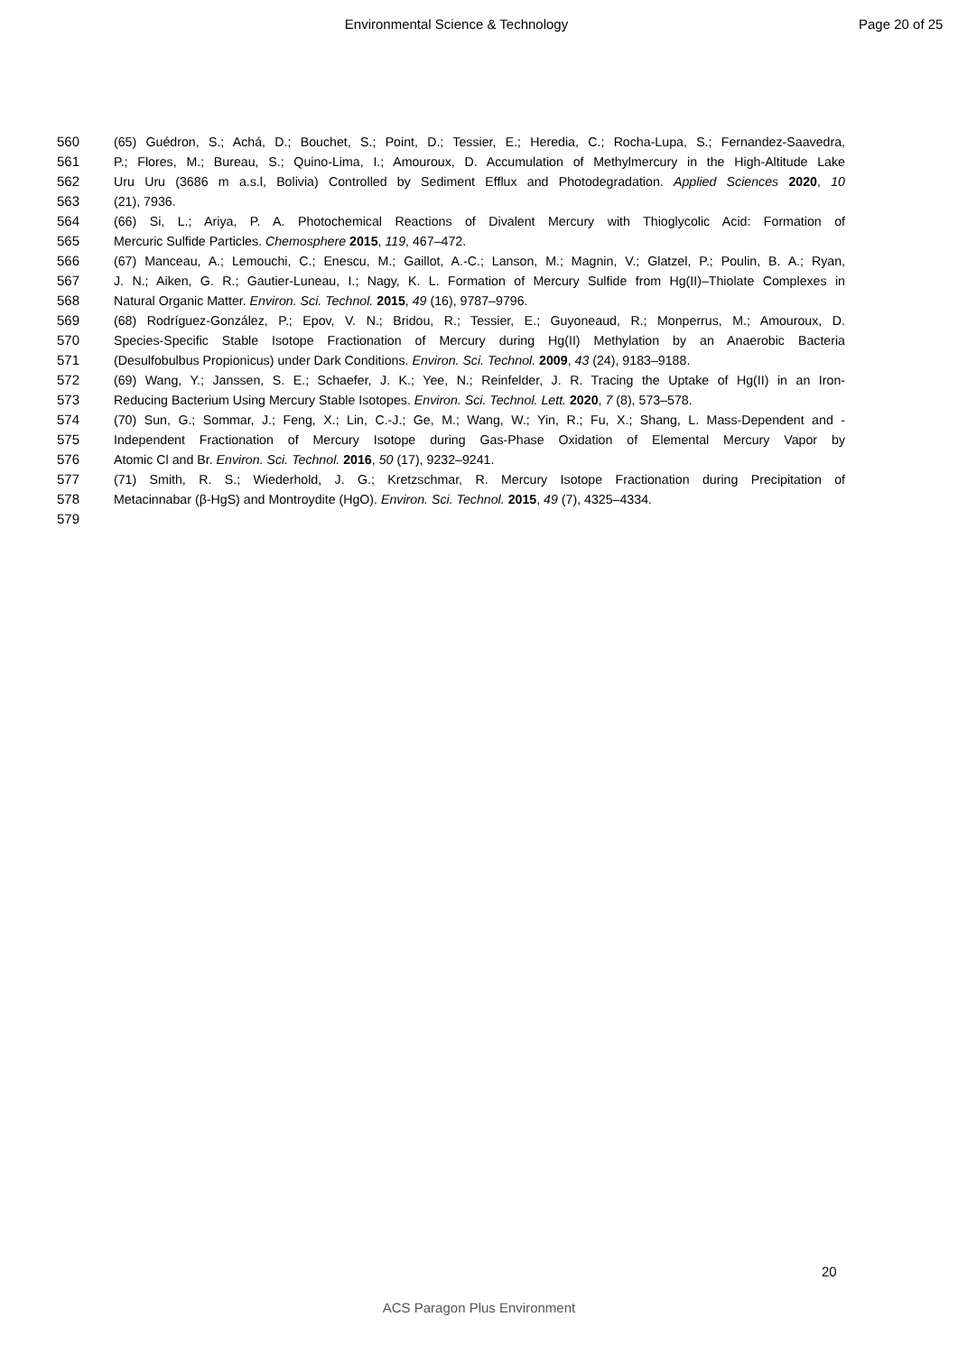Environmental Science & Technology
Page 20 of 25
560 (65) Guédron, S.; Achá, D.; Bouchet, S.; Point, D.; Tessier, E.; Heredia, C.; Rocha-Lupa, S.; Fernandez-Saavedra,
561 P.; Flores, M.; Bureau, S.; Quino-Lima, I.; Amouroux, D. Accumulation of Methylmercury in the High-Altitude Lake
562 Uru Uru (3686 m a.s.l, Bolivia) Controlled by Sediment Efflux and Photodegradation. Applied Sciences 2020, 10
563 (21), 7936.
564 (66) Si, L.; Ariya, P. A. Photochemical Reactions of Divalent Mercury with Thioglycolic Acid: Formation of
565 Mercuric Sulfide Particles. Chemosphere 2015, 119, 467–472.
566 (67) Manceau, A.; Lemouchi, C.; Enescu, M.; Gaillot, A.-C.; Lanson, M.; Magnin, V.; Glatzel, P.; Poulin, B. A.; Ryan,
567 J. N.; Aiken, G. R.; Gautier-Luneau, I.; Nagy, K. L. Formation of Mercury Sulfide from Hg(II)–Thiolate Complexes in
568 Natural Organic Matter. Environ. Sci. Technol. 2015, 49 (16), 9787–9796.
569 (68) Rodríguez-González, P.; Epov, V. N.; Bridou, R.; Tessier, E.; Guyoneaud, R.; Monperrus, M.; Amouroux, D.
570 Species-Specific Stable Isotope Fractionation of Mercury during Hg(II) Methylation by an Anaerobic Bacteria
571 (Desulfobulbus Propionicus) under Dark Conditions. Environ. Sci. Technol. 2009, 43 (24), 9183–9188.
572 (69) Wang, Y.; Janssen, S. E.; Schaefer, J. K.; Yee, N.; Reinfelder, J. R. Tracing the Uptake of Hg(II) in an Iron-
573 Reducing Bacterium Using Mercury Stable Isotopes. Environ. Sci. Technol. Lett. 2020, 7 (8), 573–578.
574 (70) Sun, G.; Sommar, J.; Feng, X.; Lin, C.-J.; Ge, M.; Wang, W.; Yin, R.; Fu, X.; Shang, L. Mass-Dependent and -
575 Independent Fractionation of Mercury Isotope during Gas-Phase Oxidation of Elemental Mercury Vapor by
576 Atomic Cl and Br. Environ. Sci. Technol. 2016, 50 (17), 9232–9241.
577 (71) Smith, R. S.; Wiederhold, J. G.; Kretzschmar, R. Mercury Isotope Fractionation during Precipitation of
578 Metacinnabar (β-HgS) and Montroydite (HgO). Environ. Sci. Technol. 2015, 49 (7), 4325–4334.
579
20
ACS Paragon Plus Environment